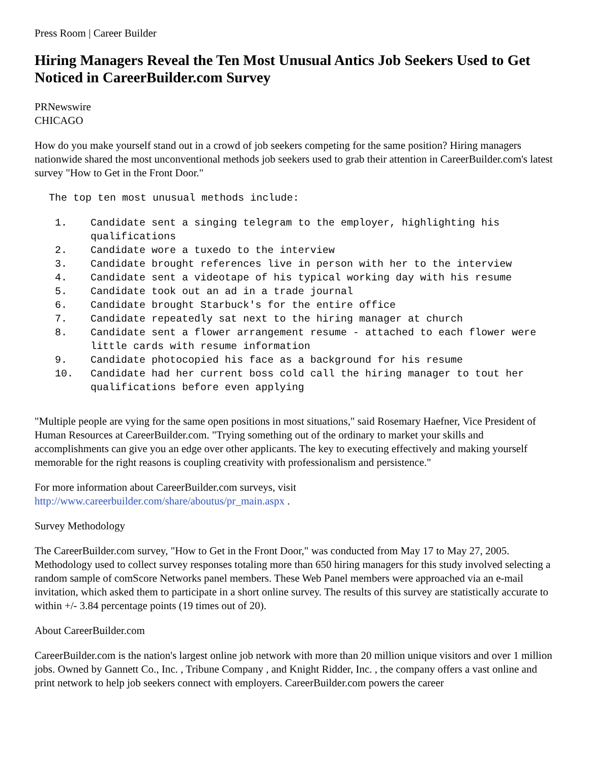Press Room | Career Builder
Hiring Managers Reveal the Ten Most Unusual Antics Job Seekers Used to Get Noticed in CareerBuilder.com Survey
PRNewswire
CHICAGO
How do you make yourself stand out in a crowd of job seekers competing for the same position? Hiring managers nationwide shared the most unconventional methods job seekers used to grab their attention in CareerBuilder.com's latest survey "How to Get in the Front Door."
The top ten most unusual methods include:
1. Candidate sent a singing telegram to the employer, highlighting his qualifications
2. Candidate wore a tuxedo to the interview
3. Candidate brought references live in person with her to the interview
4. Candidate sent a videotape of his typical working day with his resume
5. Candidate took out an ad in a trade journal
6. Candidate brought Starbuck's for the entire office
7. Candidate repeatedly sat next to the hiring manager at church
8. Candidate sent a flower arrangement resume - attached to each flower were little cards with resume information
9. Candidate photocopied his face as a background for his resume
10. Candidate had her current boss cold call the hiring manager to tout her qualifications before even applying
"Multiple people are vying for the same open positions in most situations," said Rosemary Haefner, Vice President of Human Resources at CareerBuilder.com. "Trying something out of the ordinary to market your skills and accomplishments can give you an edge over other applicants. The key to executing effectively and making yourself memorable for the right reasons is coupling creativity with professionalism and persistence."
For more information about CareerBuilder.com surveys, visit
http://www.careerbuilder.com/share/aboutus/pr_main.aspx .
Survey Methodology
The CareerBuilder.com survey, "How to Get in the Front Door," was conducted from May 17 to May 27, 2005. Methodology used to collect survey responses totaling more than 650 hiring managers for this study involved selecting a random sample of comScore Networks panel members. These Web Panel members were approached via an e-mail invitation, which asked them to participate in a short online survey. The results of this survey are statistically accurate to within +/- 3.84 percentage points (19 times out of 20).
About CareerBuilder.com
CareerBuilder.com is the nation's largest online job network with more than 20 million unique visitors and over 1 million jobs. Owned by Gannett Co., Inc. , Tribune Company , and Knight Ridder, Inc. , the company offers a vast online and print network to help job seekers connect with employers. CareerBuilder.com powers the career